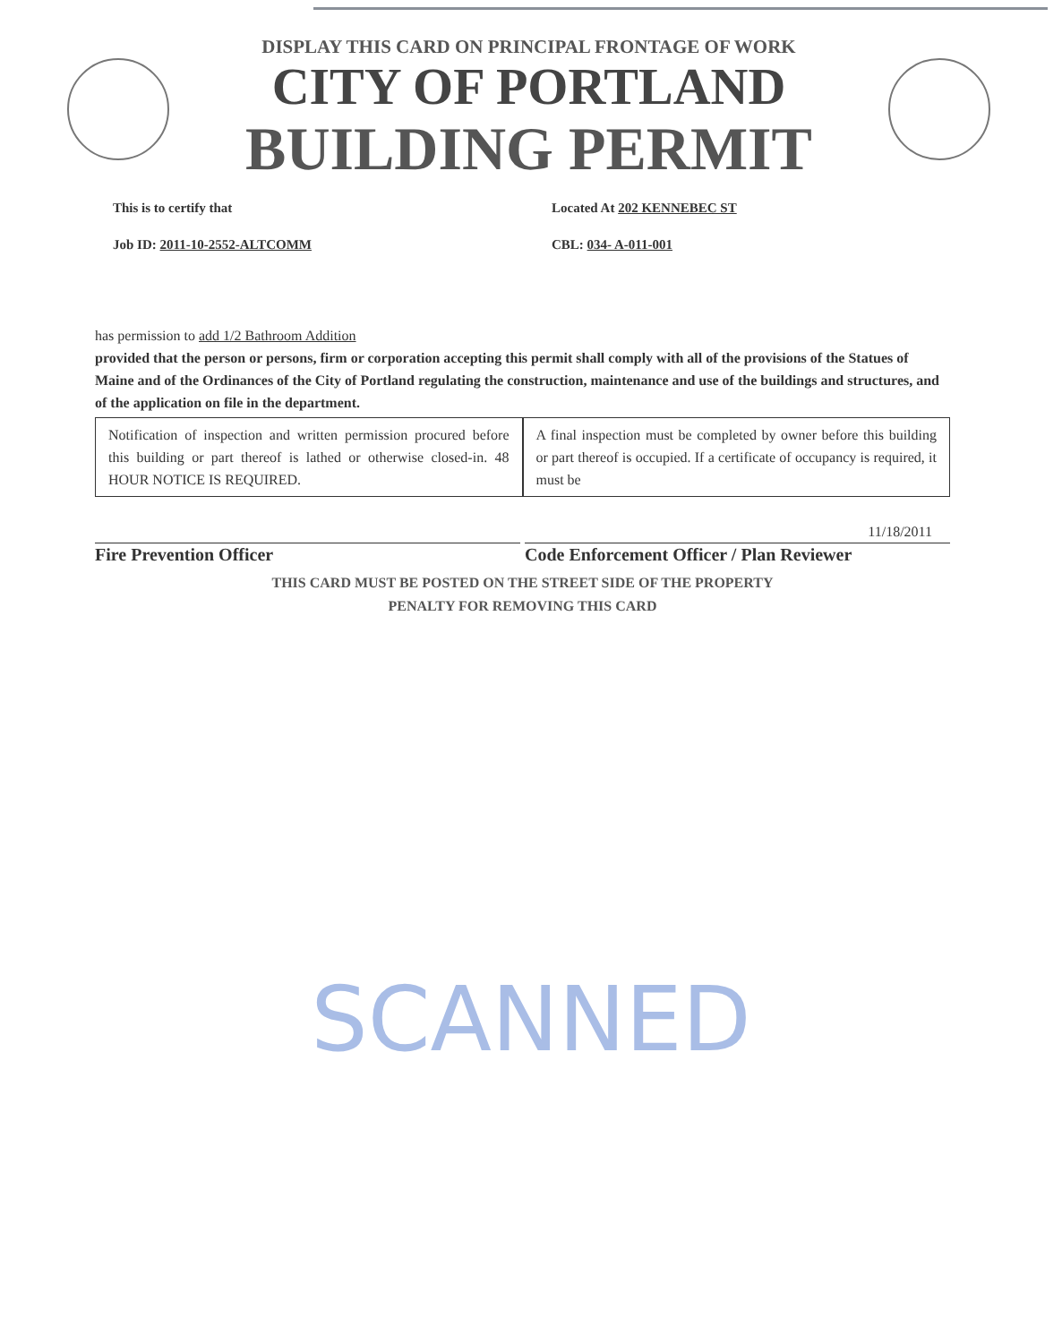DISPLAY THIS CARD ON PRINCIPAL FRONTAGE OF WORK
CITY OF PORTLAND
BUILDING PERMIT
This is to certify that Located At 202 KENNEBEC ST
Job ID: 2011-10-2552-ALTCOMM CBL: 034- A-011-001
has permission to add 1/2 Bathroom Addition
provided that the person or persons, firm or corporation accepting this permit shall comply with all of the provisions of the Statues of Maine and of the Ordinances of the City of Portland regulating the construction, maintenance and use of the buildings and structures, and of the application on file in the department.
Notification of inspection and written permission procured before this building or part thereof is lathed or otherwise closed-in. 48 HOUR NOTICE IS REQUIRED.
A final inspection must be completed by owner before this building or part thereof is occupied. If a certificate of occupancy is required, it must be
11/18/2011
Fire Prevention Officer Code Enforcement Officer / Plan Reviewer
THIS CARD MUST BE POSTED ON THE STREET SIDE OF THE PROPERTY
PENALTY FOR REMOVING THIS CARD
SCANNED